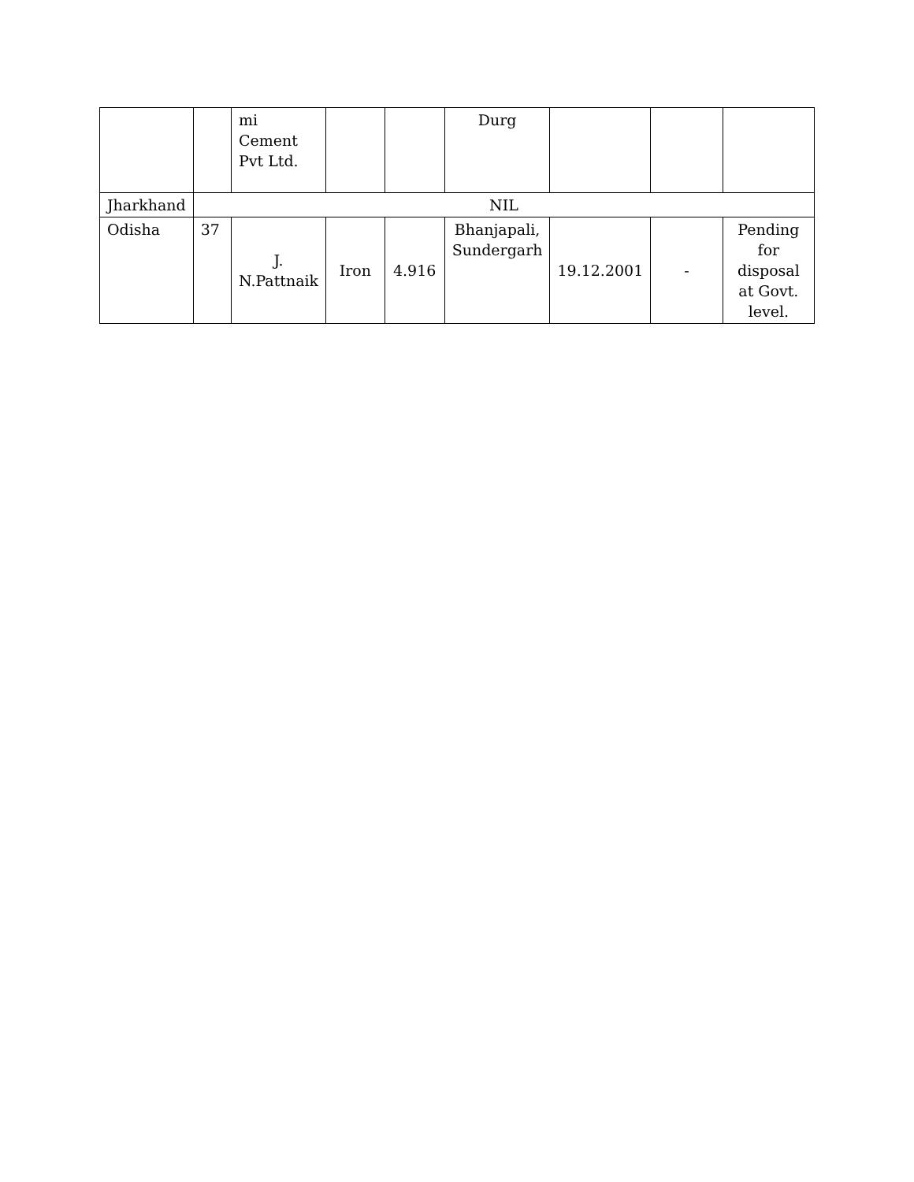| | | mi Cement Pvt Ltd. | | | Durg | | | |
| Jharkhand | NIL | | | | | | | |
| Odisha | 37 | J. N.Pattnaik | Iron | 4.916 | Bhanjapali, Sundergarh | 19.12.2001 | - | Pending for disposal at Govt. level. |